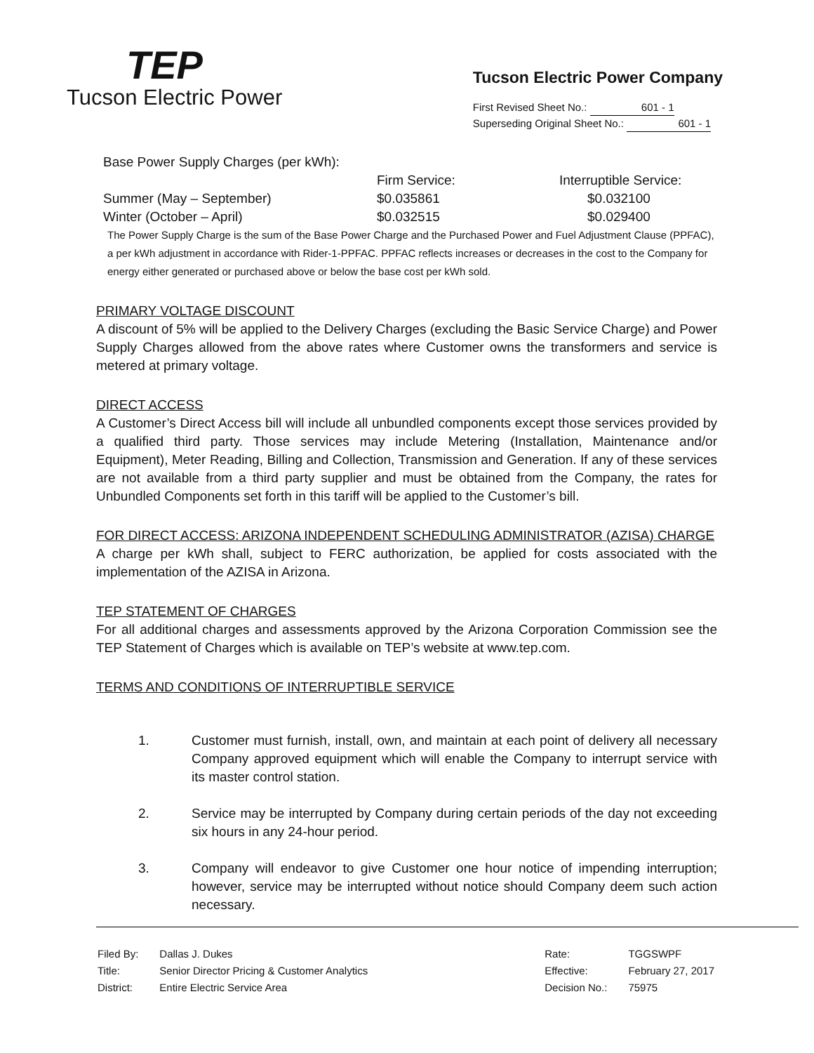TEP
Tucson Electric Power
Tucson Electric Power Company
First Revised Sheet No.: 601 - 1
Superseding Original Sheet No.: 601 - 1
Base Power Supply Charges (per kWh):
| | Firm Service: | Interruptible Service: |
| --- | --- | --- |
| Summer (May – September) | $0.035861 | $0.032100 |
| Winter (October – April) | $0.032515 | $0.029400 |
The Power Supply Charge is the sum of the Base Power Charge and the Purchased Power and Fuel Adjustment Clause (PPFAC), a per kWh adjustment in accordance with Rider-1-PPFAC. PPFAC reflects increases or decreases in the cost to the Company for energy either generated or purchased above or below the base cost per kWh sold.
PRIMARY VOLTAGE DISCOUNT
A discount of 5% will be applied to the Delivery Charges (excluding the Basic Service Charge) and Power Supply Charges allowed from the above rates where Customer owns the transformers and service is metered at primary voltage.
DIRECT ACCESS
A Customer’s Direct Access bill will include all unbundled components except those services provided by a qualified third party. Those services may include Metering (Installation, Maintenance and/or Equipment), Meter Reading, Billing and Collection, Transmission and Generation. If any of these services are not available from a third party supplier and must be obtained from the Company, the rates for Unbundled Components set forth in this tariff will be applied to the Customer’s bill.
FOR DIRECT ACCESS: ARIZONA INDEPENDENT SCHEDULING ADMINISTRATOR (AZISA) CHARGE
A charge per kWh shall, subject to FERC authorization, be applied for costs associated with the implementation of the AZISA in Arizona.
TEP STATEMENT OF CHARGES
For all additional charges and assessments approved by the Arizona Corporation Commission see the TEP Statement of Charges which is available on TEP’s website at www.tep.com.
TERMS AND CONDITIONS OF INTERRUPTIBLE SERVICE
1. Customer must furnish, install, own, and maintain at each point of delivery all necessary Company approved equipment which will enable the Company to interrupt service with its master control station.
2. Service may be interrupted by Company during certain periods of the day not exceeding six hours in any 24-hour period.
3. Company will endeavor to give Customer one hour notice of impending interruption; however, service may be interrupted without notice should Company deem such action necessary.
| Filed By: | Dallas J. Dukes |
| Title: | Senior Director Pricing & Customer Analytics |
| District: | Entire Electric Service Area |
| Rate: | TGGSWPF |
| Effective: | February 27, 2017 |
| Decision No.: | 75975 |